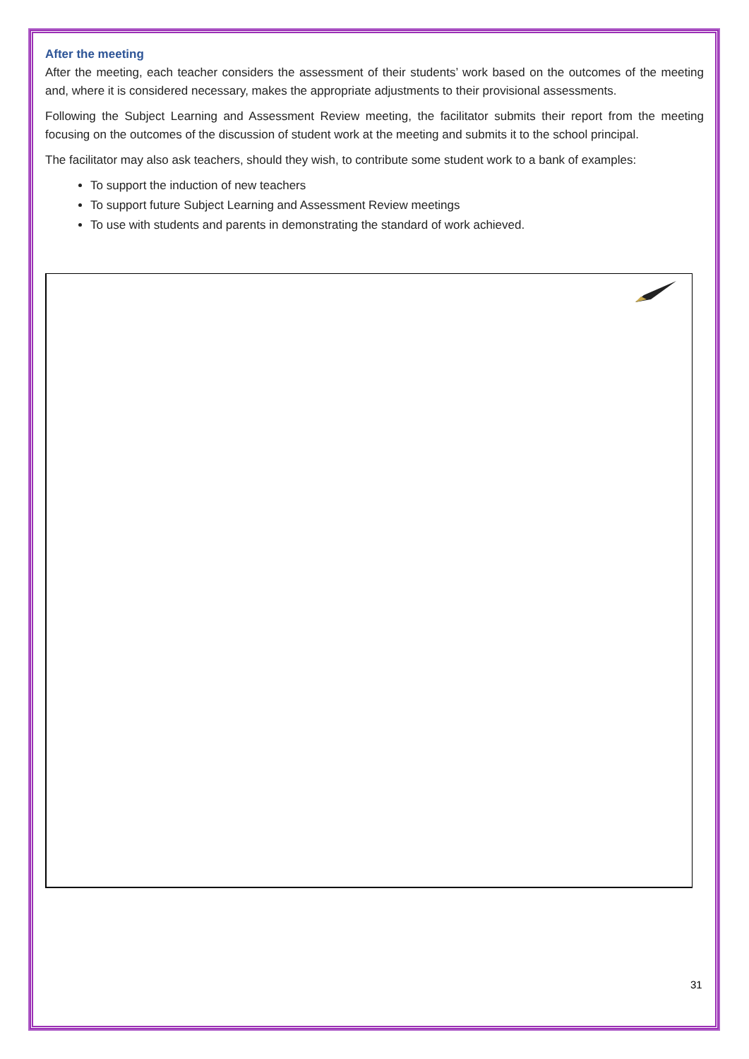After the meeting
After the meeting, each teacher considers the assessment of their students’ work based on the outcomes of the meeting and, where it is considered necessary, makes the appropriate adjustments to their provisional assessments.
Following the Subject Learning and Assessment Review meeting, the facilitator submits their report from the meeting focusing on the outcomes of the discussion of student work at the meeting and submits it to the school principal.
The facilitator may also ask teachers, should they wish, to contribute some student work to a bank of examples:
To support the induction of new teachers
To support future Subject Learning and Assessment Review meetings
To use with students and parents in demonstrating the standard of work achieved.
31